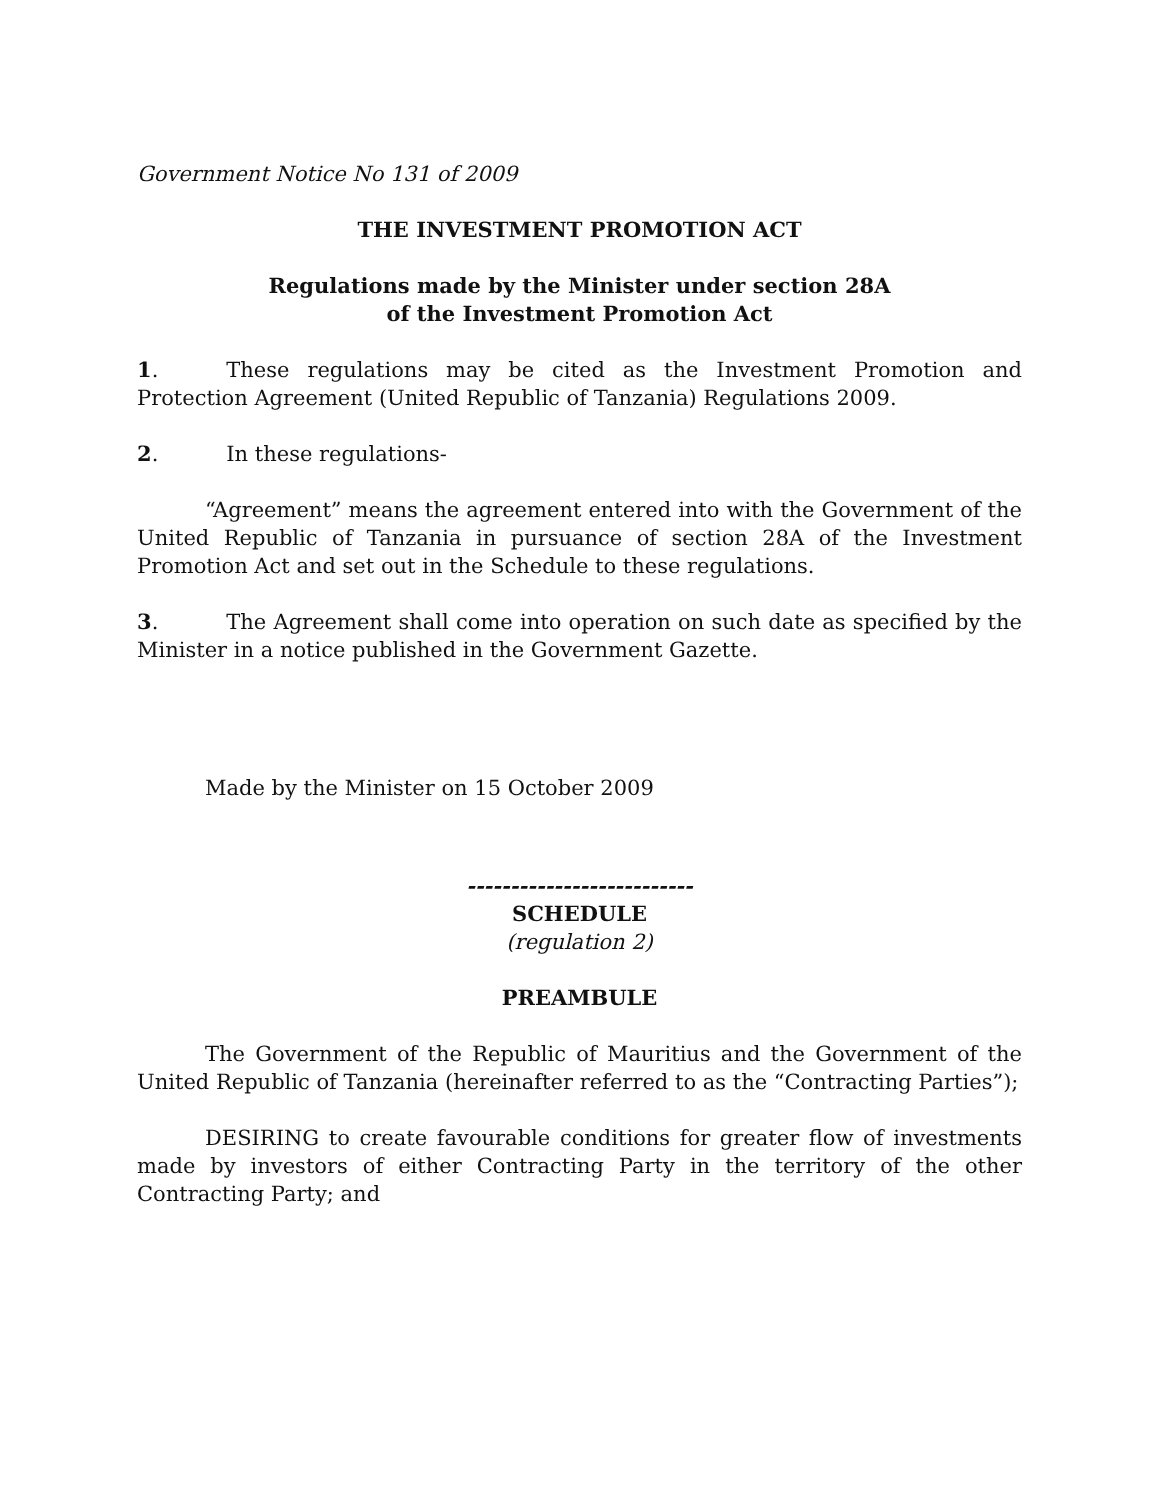Government Notice No 131 of 2009
THE INVESTMENT PROMOTION ACT
Regulations made by the Minister under section 28A
of the Investment Promotion Act
1. These regulations may be cited as the Investment Promotion and Protection Agreement (United Republic of Tanzania) Regulations 2009.
2. In these regulations-
“Agreement” means the agreement entered into with the Government of the United Republic of Tanzania in pursuance of section 28A of the Investment Promotion Act and set out in the Schedule to these regulations.
3. The Agreement shall come into operation on such date as specified by the Minister in a notice published in the Government Gazette.
Made by the Minister on 15 October 2009
--------------------------
SCHEDULE
(regulation 2)
PREAMBULE
The Government of the Republic of Mauritius and the Government of the United Republic of Tanzania (hereinafter referred to as the “Contracting Parties”);
DESIRING to create favourable conditions for greater flow of investments made by investors of either Contracting Party in the territory of the other Contracting Party; and